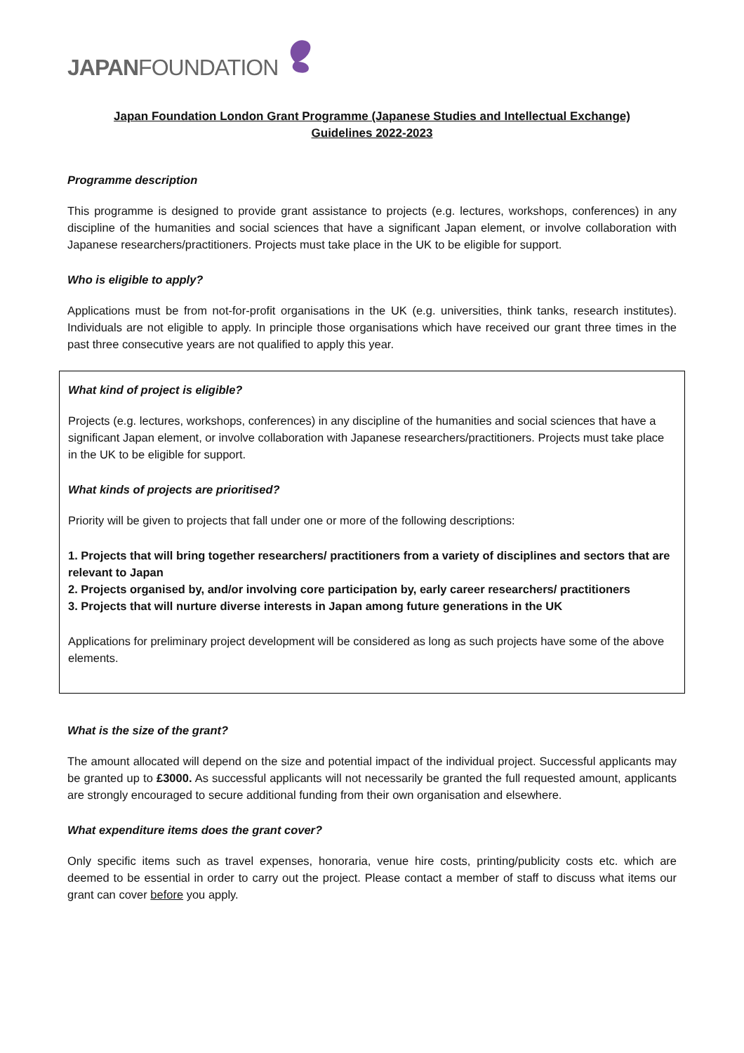JAPAN FOUNDATION
Japan Foundation London Grant Programme (Japanese Studies and Intellectual Exchange)
Guidelines 2022-2023
Programme description
This programme is designed to provide grant assistance to projects (e.g. lectures, workshops, conferences) in any discipline of the humanities and social sciences that have a significant Japan element, or involve collaboration with Japanese researchers/practitioners. Projects must take place in the UK to be eligible for support.
Who is eligible to apply?
Applications must be from not-for-profit organisations in the UK (e.g. universities, think tanks, research institutes). Individuals are not eligible to apply. In principle those organisations which have received our grant three times in the past three consecutive years are not qualified to apply this year.
What kind of project is eligible?
Projects (e.g. lectures, workshops, conferences) in any discipline of the humanities and social sciences that have a significant Japan element, or involve collaboration with Japanese researchers/practitioners. Projects must take place in the UK to be eligible for support.
What kinds of projects are prioritised?
Priority will be given to projects that fall under one or more of the following descriptions:
1. Projects that will bring together researchers/ practitioners from a variety of disciplines and sectors that are relevant to Japan
2. Projects organised by, and/or involving core participation by, early career researchers/ practitioners
3. Projects that will nurture diverse interests in Japan among future generations in the UK
Applications for preliminary project development will be considered as long as such projects have some of the above elements.
What is the size of the grant?
The amount allocated will depend on the size and potential impact of the individual project. Successful applicants may be granted up to £3000. As successful applicants will not necessarily be granted the full requested amount, applicants are strongly encouraged to secure additional funding from their own organisation and elsewhere.
What expenditure items does the grant cover?
Only specific items such as travel expenses, honoraria, venue hire costs, printing/publicity costs etc. which are deemed to be essential in order to carry out the project. Please contact a member of staff to discuss what items our grant can cover before you apply.